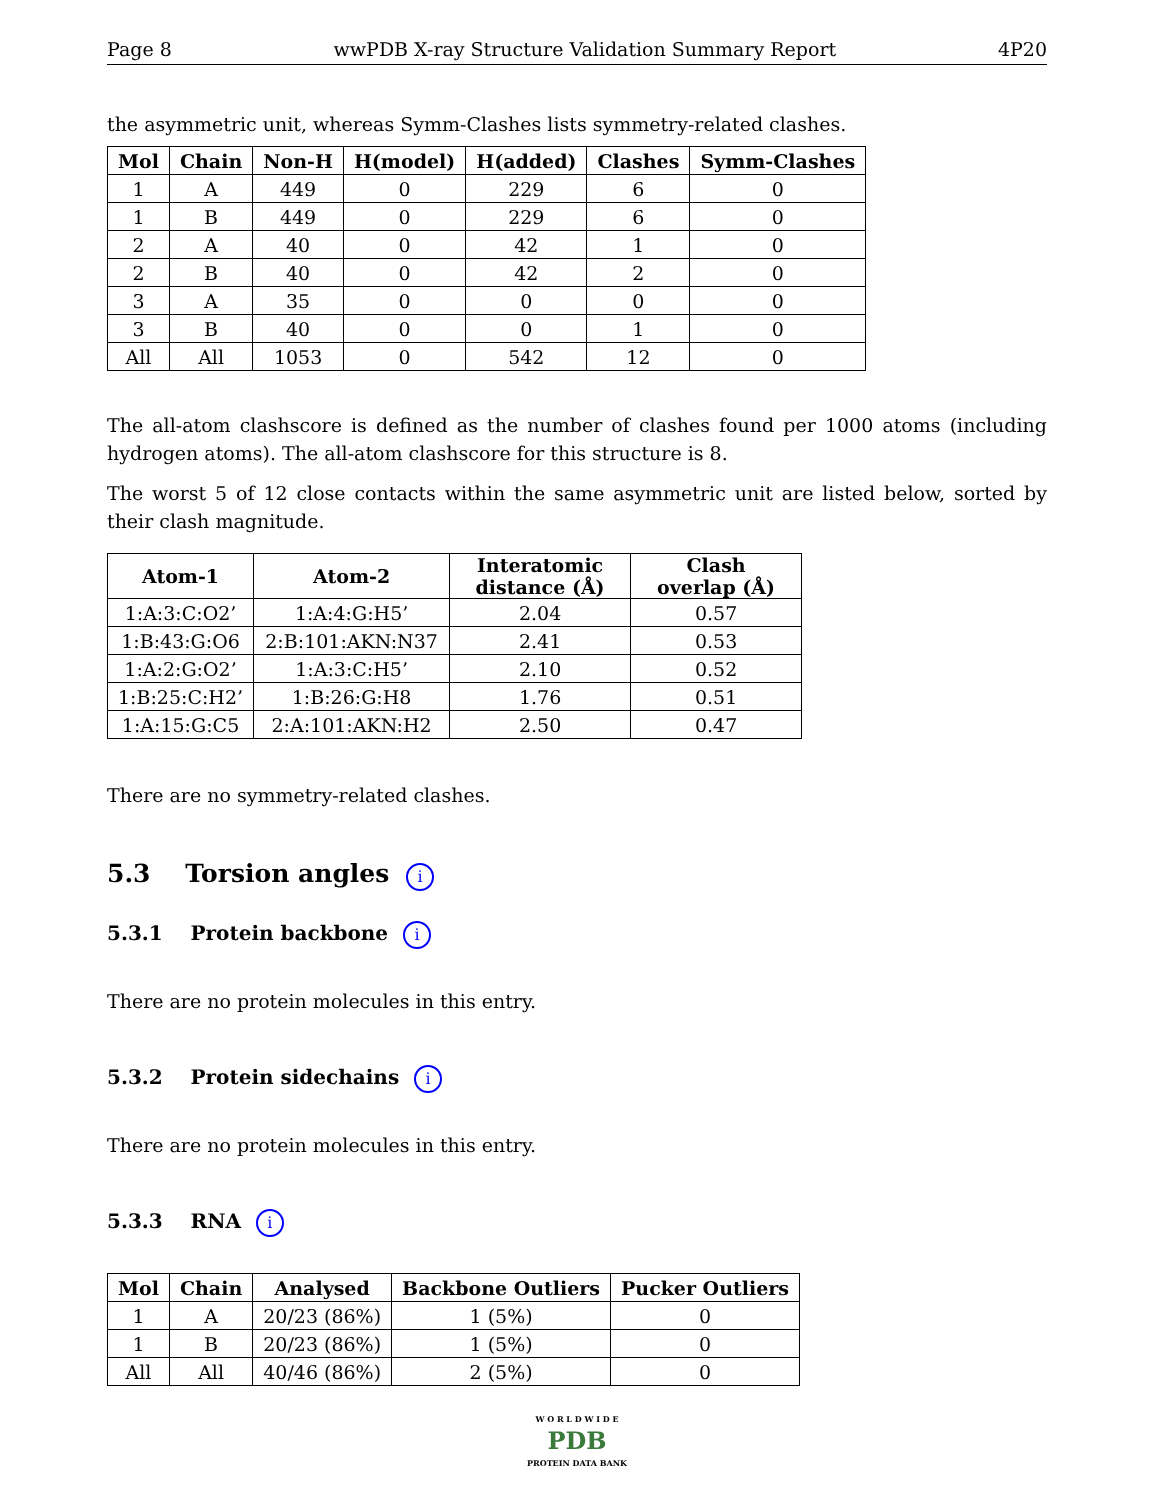Page 8 wwPDB X-ray Structure Validation Summary Report 4P20
the asymmetric unit, whereas Symm-Clashes lists symmetry-related clashes.
| Mol | Chain | Non-H | H(model) | H(added) | Clashes | Symm-Clashes |
| --- | --- | --- | --- | --- | --- | --- |
| 1 | A | 449 | 0 | 229 | 6 | 0 |
| 1 | B | 449 | 0 | 229 | 6 | 0 |
| 2 | A | 40 | 0 | 42 | 1 | 0 |
| 2 | B | 40 | 0 | 42 | 2 | 0 |
| 3 | A | 35 | 0 | 0 | 0 | 0 |
| 3 | B | 40 | 0 | 0 | 1 | 0 |
| All | All | 1053 | 0 | 542 | 12 | 0 |
The all-atom clashscore is defined as the number of clashes found per 1000 atoms (including hydrogen atoms). The all-atom clashscore for this structure is 8.
The worst 5 of 12 close contacts within the same asymmetric unit are listed below, sorted by their clash magnitude.
| Atom-1 | Atom-2 | Interatomic distance (Å) | Clash overlap (Å) |
| --- | --- | --- | --- |
| 1:A:3:C:O2’ | 1:A:4:G:H5’ | 2.04 | 0.57 |
| 1:B:43:G:O6 | 2:B:101:AKN:N37 | 2.41 | 0.53 |
| 1:A:2:G:O2’ | 1:A:3:C:H5’ | 2.10 | 0.52 |
| 1:B:25:C:H2’ | 1:B:26:G:H8 | 1.76 | 0.51 |
| 1:A:15:G:C5 | 2:A:101:AKN:H2 | 2.50 | 0.47 |
There are no symmetry-related clashes.
5.3 Torsion angles i
5.3.1 Protein backbone i
There are no protein molecules in this entry.
5.3.2 Protein sidechains i
There are no protein molecules in this entry.
5.3.3 RNA i
| Mol | Chain | Analysed | Backbone Outliers | Pucker Outliers |
| --- | --- | --- | --- | --- |
| 1 | A | 20/23 (86%) | 1 (5%) | 0 |
| 1 | B | 20/23 (86%) | 1 (5%) | 0 |
| All | All | 40/46 (86%) | 2 (5%) | 0 |
W O R L D W I D E
PDB
PROTEIN DATA BANK